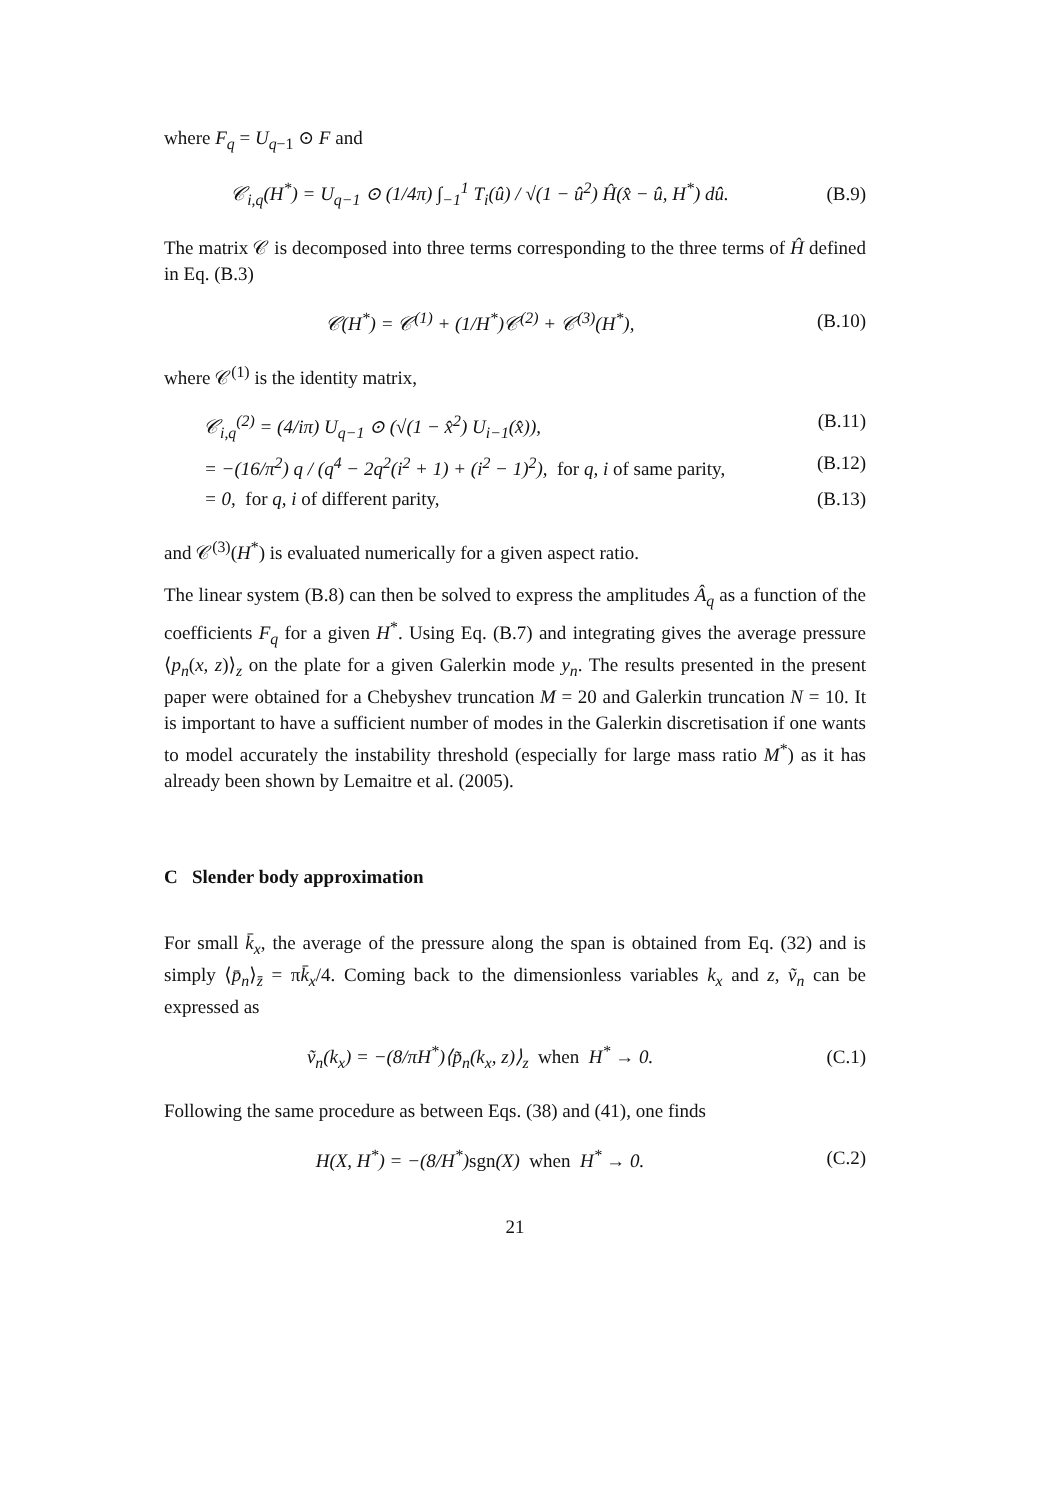where F<sub>q</sub> = U<sub>q−1</sub> ⊙ F and
𝒞<sub>i,q</sub>(H<sup>*</sup>) = U<sub>q−1</sub> ⊙ (1/4π) ∫<sub>−1</sub><sup>1</sup> T<sub>i</sub>(û) / √(1 − û<sup>2</sup>) Ĥ(x̂ − û, H<sup>*</sup>) dû. (B.9)
The matrix 𝒞 is decomposed into three terms corresponding to the three terms of Ĥ defined in Eq. (B.3)
𝒞(H<sup>*</sup>) = 𝒞<sup>(1)</sup> + (1/H<sup>*</sup>)𝒞<sup>(2)</sup> + 𝒞<sup>(3)</sup>(H<sup>*</sup>), (B.10)
where 𝒞<sup>(1)</sup> is the identity matrix,
𝒞<sub>i,q</sub><sup>(2)</sup> = (4/iπ) U<sub>q−1</sub> ⊙ (√(1 − x̂<sup>2</sup>) U<sub>i−1</sub>(x̂)), (B.11)
= −(16/π<sup>2</sup>) q / (q<sup>4</sup> − 2q<sup>2</sup>(i<sup>2</sup> + 1) + (i<sup>2</sup> − 1)<sup>2</sup>), for q, i of same parity, (B.12)
= 0, for q, i of different parity, (B.13)
and 𝒞<sup>(3)</sup>(H<sup>*</sup>) is evaluated numerically for a given aspect ratio.
The linear system (B.8) can then be solved to express the amplitudes Â<sub>q</sub> as a function of the coefficients F<sub>q</sub> for a given H<sup>*</sup>. Using Eq. (B.7) and integrating gives the average pressure ⟨p<sub>n</sub>(x, z)⟩<sub>z</sub> on the plate for a given Galerkin mode y<sub>n</sub>. The results presented in the present paper were obtained for a Chebyshev truncation M = 20 and Galerkin truncation N = 10. It is important to have a sufficient number of modes in the Galerkin discretisation if one wants to model accurately the instability threshold (especially for large mass ratio M<sup>*</sup>) as it has already been shown by Lemaitre et al. (2005).
C Slender body approximation
For small k̄<sub>x</sub>, the average of the pressure along the span is obtained from Eq. (32) and is simply ⟨p̄<sub>n</sub>⟩<sub>z̄</sub> = πk̄<sub>x</sub>/4. Coming back to the dimensionless variables k<sub>x</sub> and z, ṽ<sub>n</sub> can be expressed as
ṽ<sub>n</sub>(k<sub>x</sub>) = −(8/πH<sup>*</sup>)⟨p̃<sub>n</sub>(k<sub>x</sub>, z)⟩<sub>z</sub> when H<sup>*</sup> → 0. (C.1)
Following the same procedure as between Eqs. (38) and (41), one finds
H(X, H<sup>*</sup>) = −(8/H<sup>*</sup>)sgn(X) when H<sup>*</sup> → 0. (C.2)
21